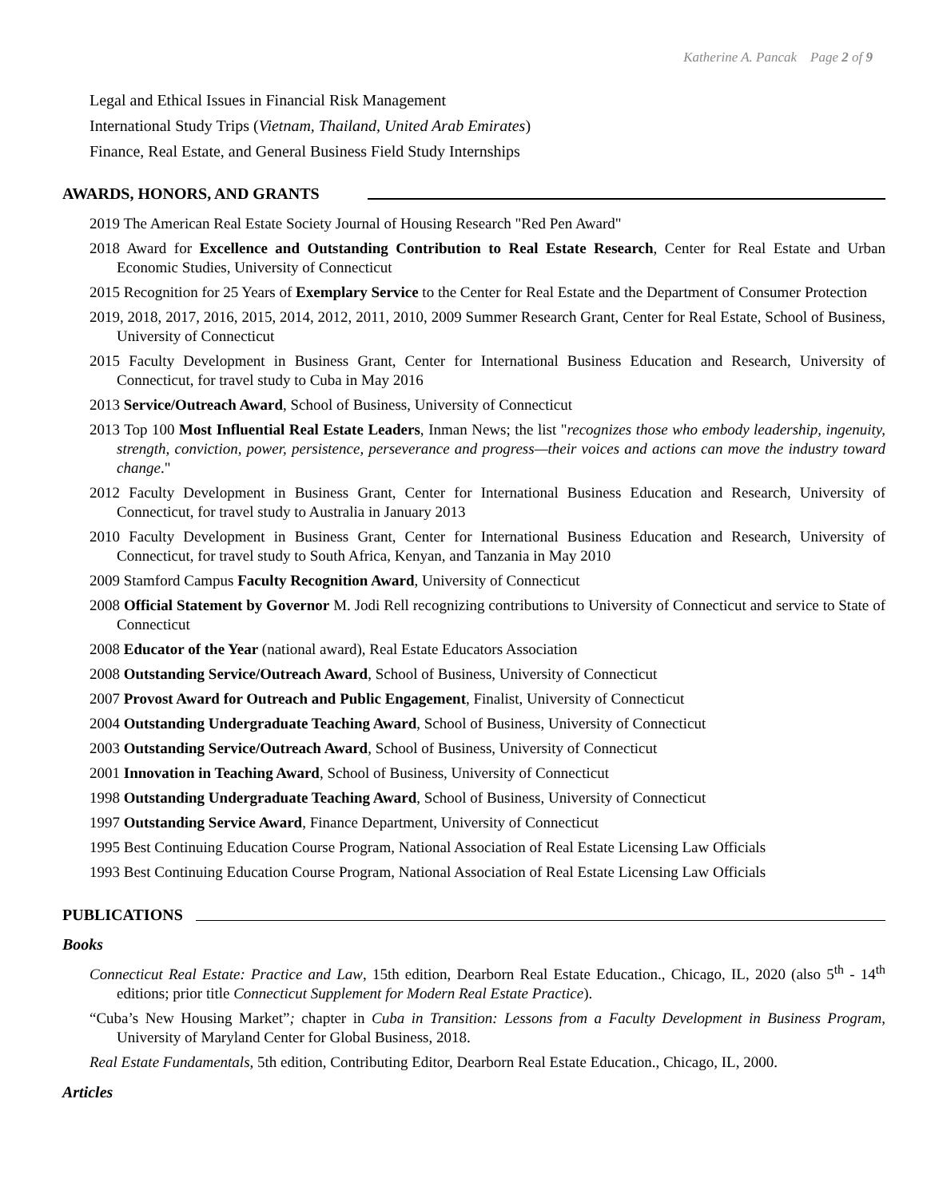Katherine A. Pancak Page 2 of 9
Legal and Ethical Issues in Financial Risk Management
International Study Trips (Vietnam, Thailand, United Arab Emirates)
Finance, Real Estate, and General Business Field Study Internships
AWARDS, HONORS, AND GRANTS
2019 The American Real Estate Society Journal of Housing Research "Red Pen Award"
2018 Award for Excellence and Outstanding Contribution to Real Estate Research, Center for Real Estate and Urban Economic Studies, University of Connecticut
2015 Recognition for 25 Years of Exemplary Service to the Center for Real Estate and the Department of Consumer Protection
2019, 2018, 2017, 2016, 2015, 2014, 2012, 2011, 2010, 2009 Summer Research Grant, Center for Real Estate, School of Business, University of Connecticut
2015 Faculty Development in Business Grant, Center for International Business Education and Research, University of Connecticut, for travel study to Cuba in May 2016
2013 Service/Outreach Award, School of Business, University of Connecticut
2013 Top 100 Most Influential Real Estate Leaders, Inman News; the list "recognizes those who embody leadership, ingenuity, strength, conviction, power, persistence, perseverance and progress—their voices and actions can move the industry toward change."
2012 Faculty Development in Business Grant, Center for International Business Education and Research, University of Connecticut, for travel study to Australia in January 2013
2010 Faculty Development in Business Grant, Center for International Business Education and Research, University of Connecticut, for travel study to South Africa, Kenyan, and Tanzania in May 2010
2009 Stamford Campus Faculty Recognition Award, University of Connecticut
2008 Official Statement by Governor M. Jodi Rell recognizing contributions to University of Connecticut and service to State of Connecticut
2008 Educator of the Year (national award), Real Estate Educators Association
2008 Outstanding Service/Outreach Award, School of Business, University of Connecticut
2007 Provost Award for Outreach and Public Engagement, Finalist, University of Connecticut
2004 Outstanding Undergraduate Teaching Award, School of Business, University of Connecticut
2003 Outstanding Service/Outreach Award, School of Business, University of Connecticut
2001 Innovation in Teaching Award, School of Business, University of Connecticut
1998 Outstanding Undergraduate Teaching Award, School of Business, University of Connecticut
1997 Outstanding Service Award, Finance Department, University of Connecticut
1995 Best Continuing Education Course Program, National Association of Real Estate Licensing Law Officials
1993 Best Continuing Education Course Program, National Association of Real Estate Licensing Law Officials
PUBLICATIONS
Books
Connecticut Real Estate: Practice and Law, 15th edition, Dearborn Real Estate Education., Chicago, IL, 2020 (also 5<sup>th</sup> - 14<sup>th</sup> editions; prior title Connecticut Supplement for Modern Real Estate Practice).
“Cuba’s New Housing Market”; chapter in Cuba in Transition: Lessons from a Faculty Development in Business Program, University of Maryland Center for Global Business, 2018.
Real Estate Fundamentals, 5th edition, Contributing Editor, Dearborn Real Estate Education., Chicago, IL, 2000.
Articles